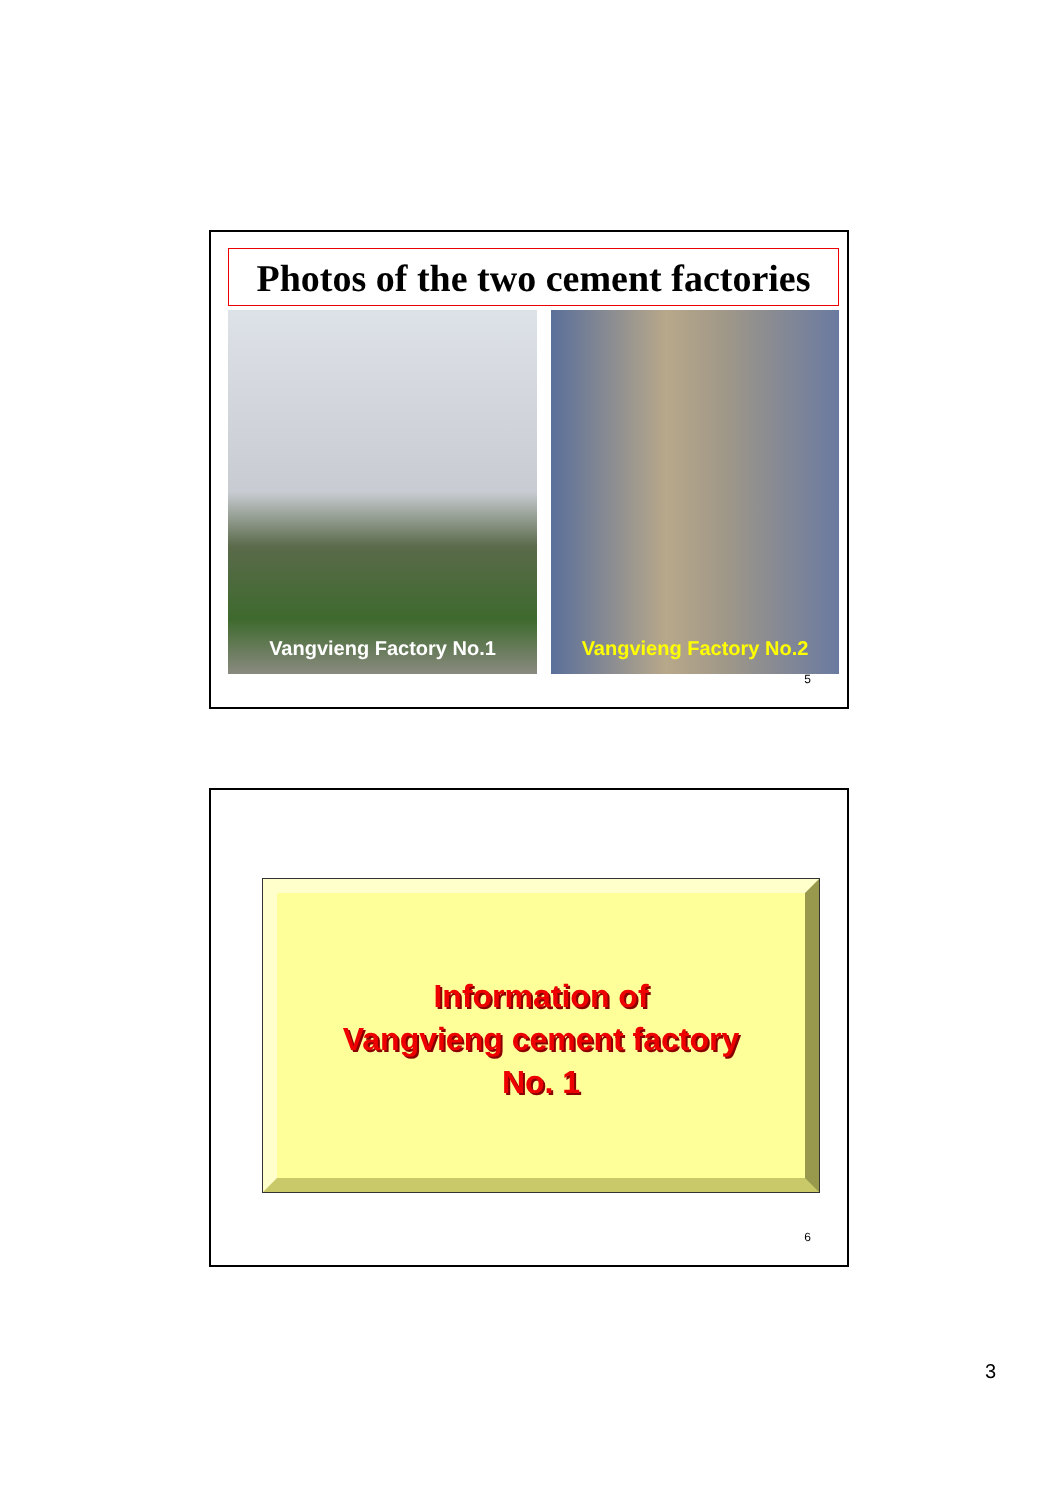Photos of the two cement factories
Vangvieng Factory No.1
Vangvieng Factory No.2
5
Information of
Vangvieng cement factory
No. 1
6
3